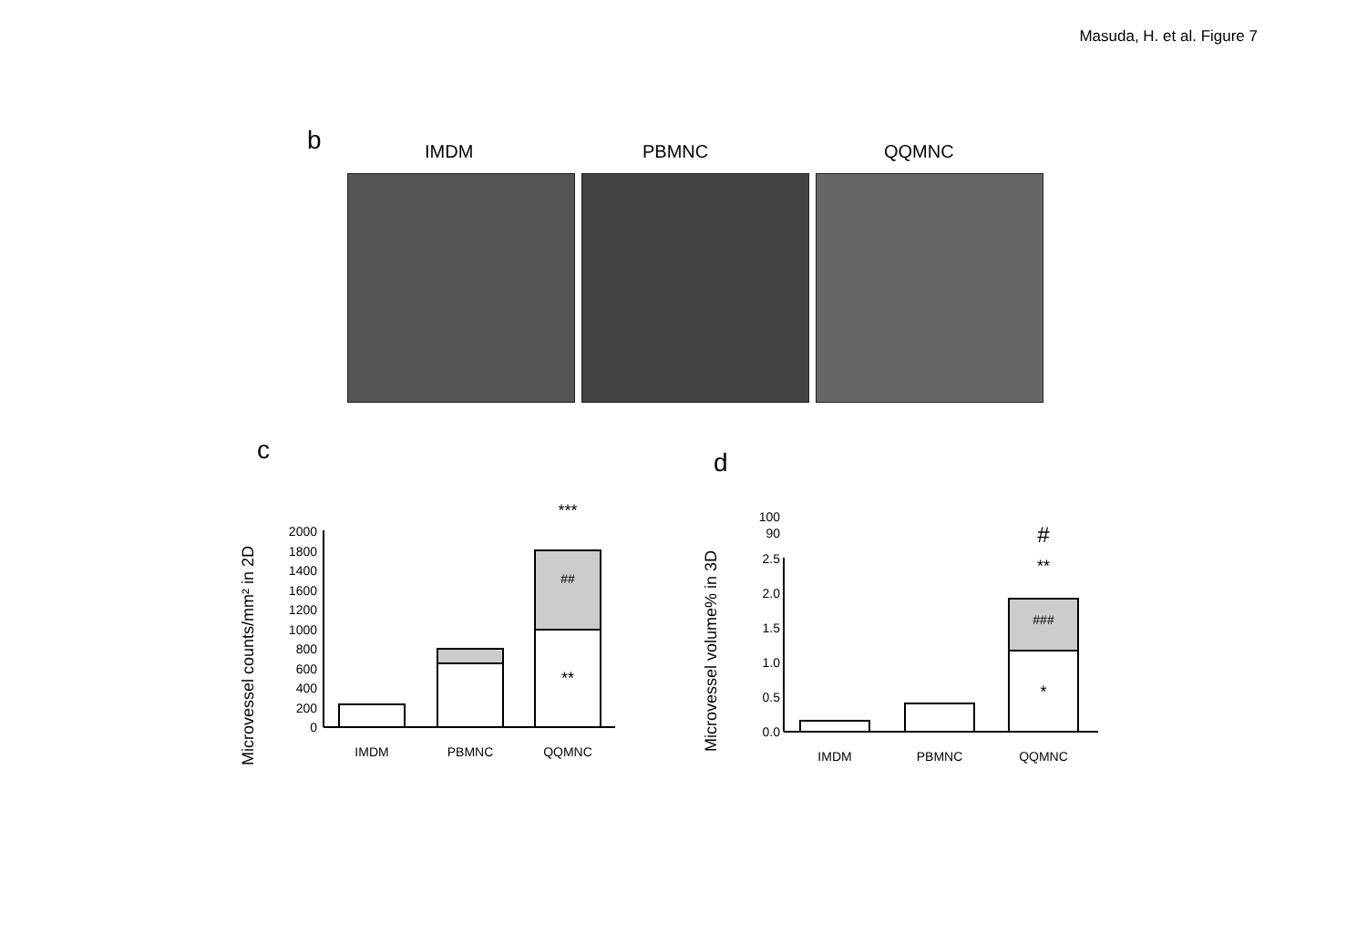Masuda, H. et al. Figure 7
b IMDM PBMNC QQMNC
c d
Microvessel counts/mm² in 2D
0
200
400
600
800
1000
1200
1600
1400
1800
2000
***
##
**
IMDM
PBMNC
QQMNC
Microvessel volume% in 3D
100
90
2.5
2.0
1.5
1.0
0.5
0.0
#
**
###
*
IMDM
PBMNC
QQMNC